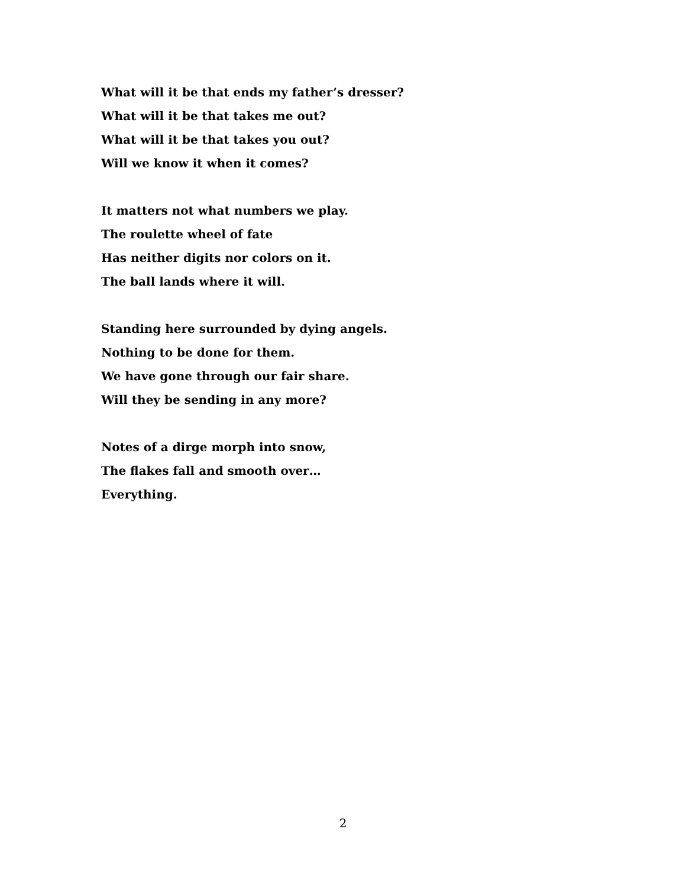What will it be that ends my father’s dresser?
What will it be that takes me out?
What will it be that takes you out?
Will we know it when it comes?
It matters not what numbers we play.
The roulette wheel of fate
Has neither digits nor colors on it.
The ball lands where it will.
Standing here surrounded by dying angels.
Nothing to be done for them.
We have gone through our fair share.
Will they be sending in any more?
Notes of a dirge morph into snow,
The flakes fall and smooth over…
Everything.
2